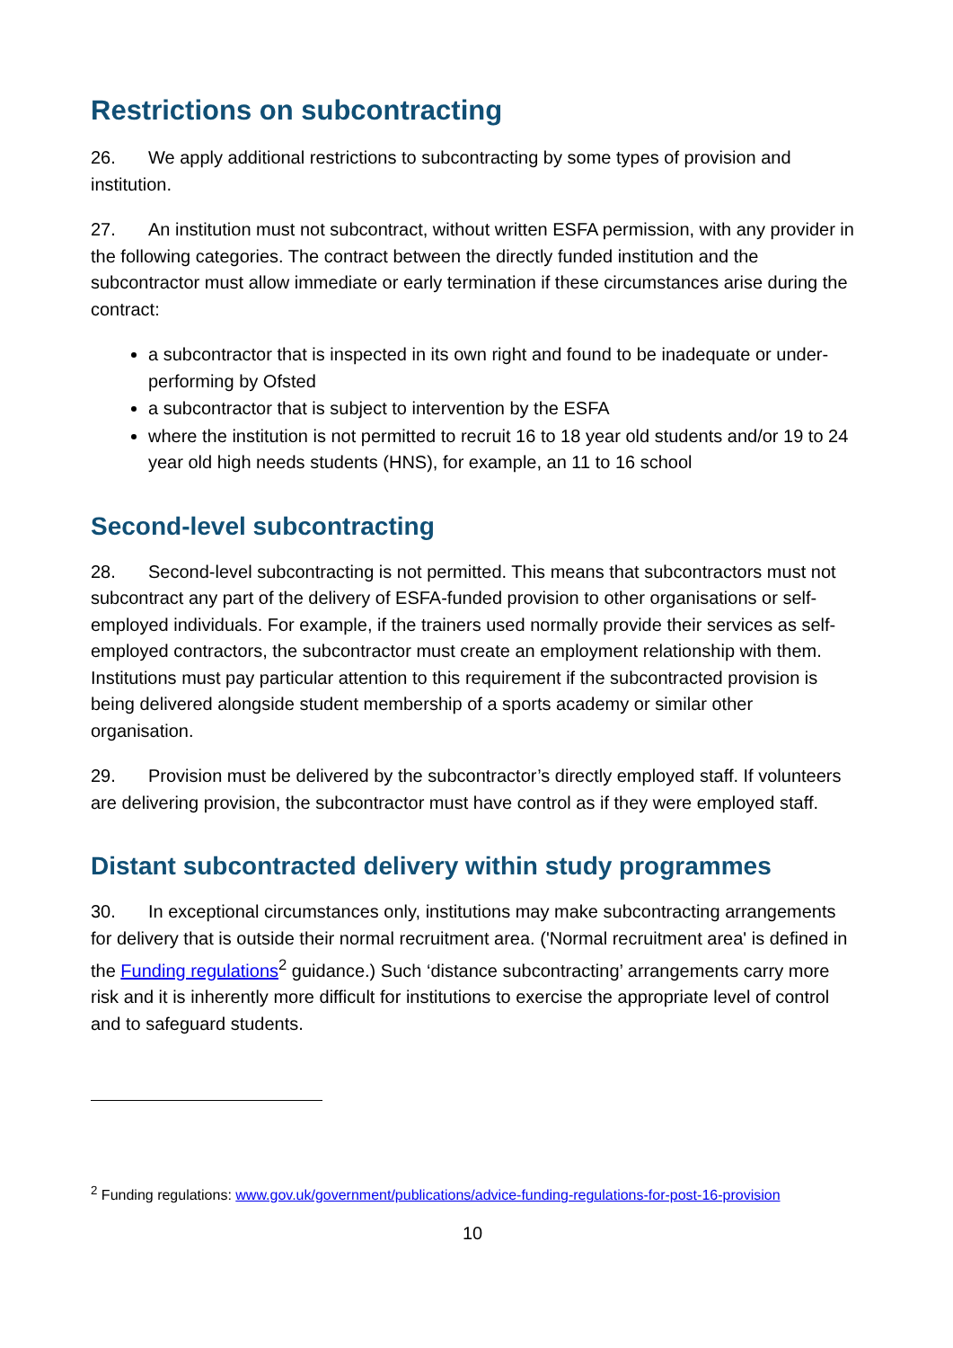Restrictions on subcontracting
26. We apply additional restrictions to subcontracting by some types of provision and institution.
27. An institution must not subcontract, without written ESFA permission, with any provider in the following categories. The contract between the directly funded institution and the subcontractor must allow immediate or early termination if these circumstances arise during the contract:
a subcontractor that is inspected in its own right and found to be inadequate or under-performing by Ofsted
a subcontractor that is subject to intervention by the ESFA
where the institution is not permitted to recruit 16 to 18 year old students and/or 19 to 24 year old high needs students (HNS), for example, an 11 to 16 school
Second-level subcontracting
28. Second-level subcontracting is not permitted. This means that subcontractors must not subcontract any part of the delivery of ESFA-funded provision to other organisations or self-employed individuals. For example, if the trainers used normally provide their services as self-employed contractors, the subcontractor must create an employment relationship with them. Institutions must pay particular attention to this requirement if the subcontracted provision is being delivered alongside student membership of a sports academy or similar other organisation.
29. Provision must be delivered by the subcontractor’s directly employed staff. If volunteers are delivering provision, the subcontractor must have control as if they were employed staff.
Distant subcontracted delivery within study programmes
30. In exceptional circumstances only, institutions may make subcontracting arrangements for delivery that is outside their normal recruitment area. ('Normal recruitment area' is defined in the Funding regulations<sup>2</sup> guidance.) Such ‘distance subcontracting’ arrangements carry more risk and it is inherently more difficult for institutions to exercise the appropriate level of control and to safeguard students.
<sup>2</sup> Funding regulations: www.gov.uk/government/publications/advice-funding-regulations-for-post-16-provision
10